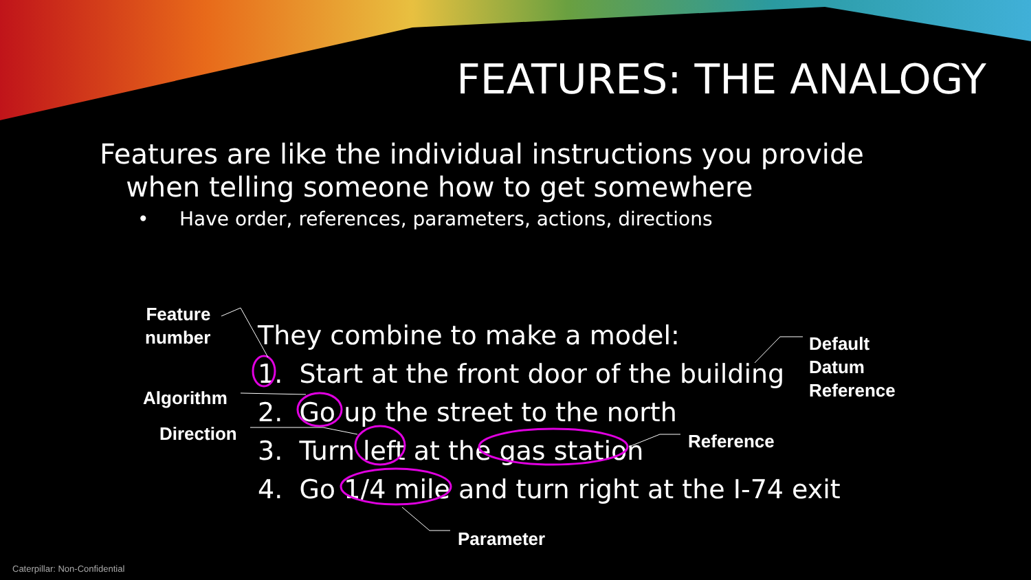FEATURES: THE ANALOGY
Features are like the individual instructions you provide
when telling someone how to get somewhere
• Have order, references, parameters, actions, directions
Feature
number
Algorithm
Direction
They combine to make a model:
1. Start at the front door of the building
2. Go up the street to the north
3. Turn left at the gas station
4. Go 1/4 mile and turn right at the I-74 exit
Default
Datum
Reference
Reference
Parameter
Caterpillar: Non-Confidential